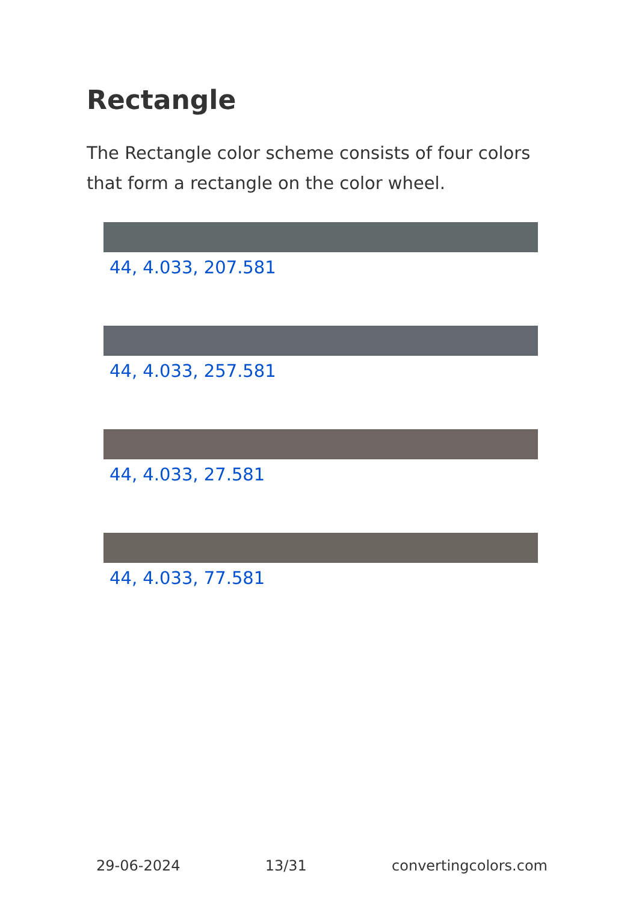Rectangle
The Rectangle color scheme consists of four colors that form a rectangle on the color wheel.
44, 4.033, 207.581
44, 4.033, 257.581
44, 4.033, 27.581
44, 4.033, 77.581
29-06-2024 13/31 convertingcolors.com